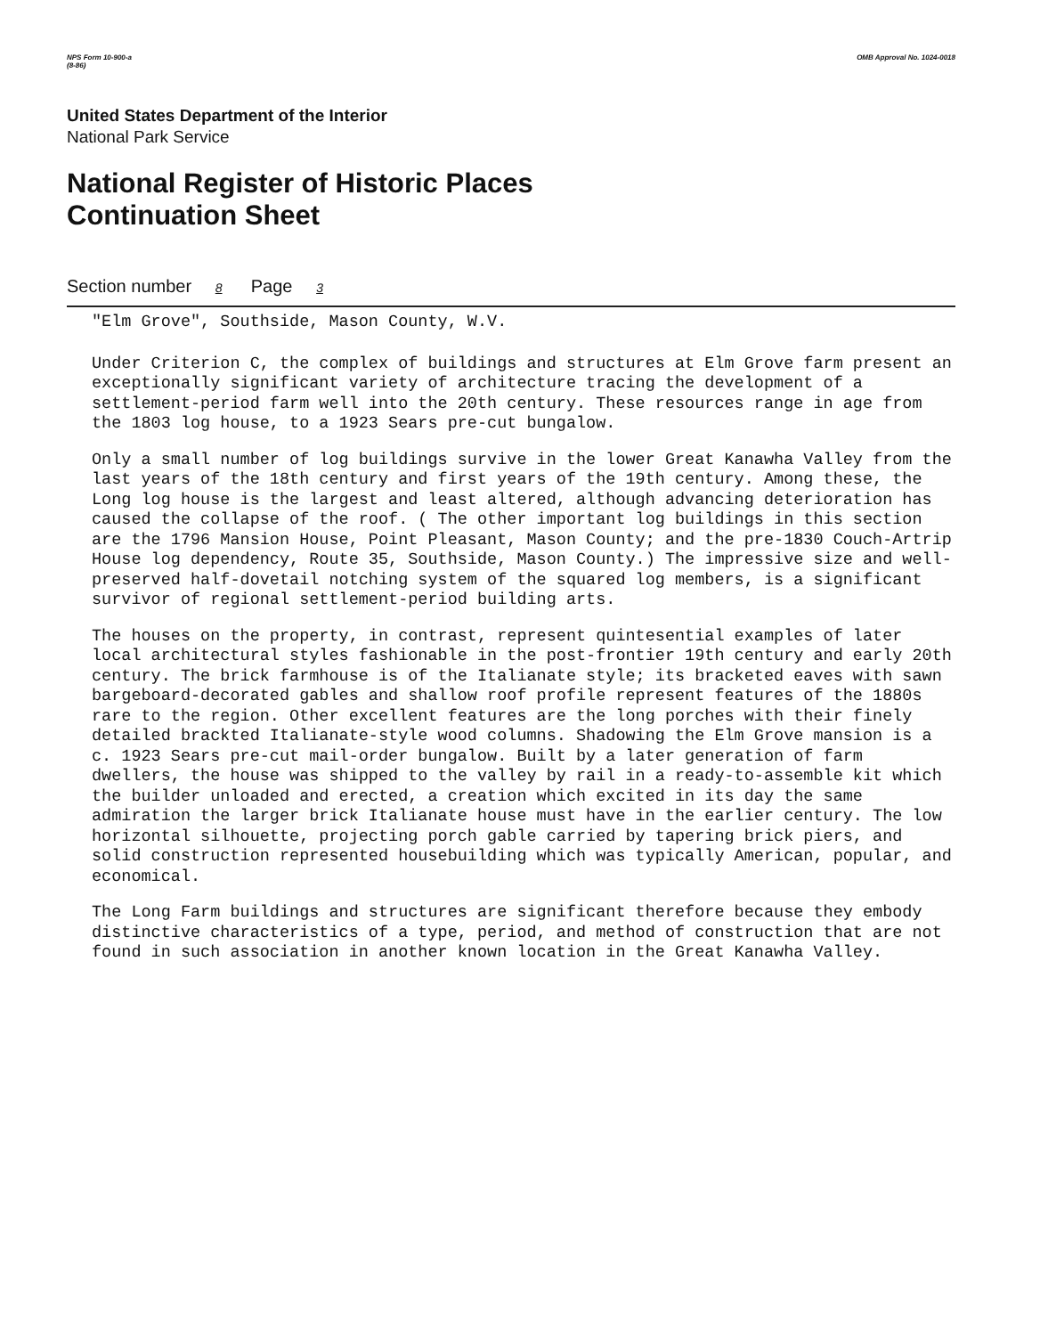NPS Form 10-900-a
(8-86) OMB Approval No. 1024-0018
United States Department of the Interior
National Park Service
National Register of Historic Places
Continuation Sheet
Section number 8 Page 3
"Elm Grove", Southside, Mason County, W.V.
Under Criterion C, the complex of buildings and structures at Elm Grove farm present an exceptionally significant variety of architecture tracing the development of a settlement-period farm well into the 20th century. These resources range in age from the 1803 log house, to a 1923 Sears pre-cut bungalow.
Only a small number of log buildings survive in the lower Great Kanawha Valley from the last years of the 18th century and first years of the 19th century. Among these, the Long log house is the largest and least altered, although advancing deterioration has caused the collapse of the roof. ( The other important log buildings in this section are the 1796 Mansion House, Point Pleasant, Mason County; and the pre-1830 Couch-Artrip House log dependency, Route 35, Southside, Mason County.) The impressive size and well-preserved half-dovetail notching system of the squared log members, is a significant survivor of regional settlement-period building arts.
The houses on the property, in contrast, represent quintesential examples of later local architectural styles fashionable in the post-frontier 19th century and early 20th century. The brick farmhouse is of the Italianate style; its bracketed eaves with sawn bargeboard-decorated gables and shallow roof profile represent features of the 1880s rare to the region. Other excellent features are the long porches with their finely detailed brackted Italianate-style wood columns. Shadowing the Elm Grove mansion is a c. 1923 Sears pre-cut mail-order bungalow. Built by a later generation of farm dwellers, the house was shipped to the valley by rail in a ready-to-assemble kit which the builder unloaded and erected, a creation which excited in its day the same admiration the larger brick Italianate house must have in the earlier century. The low horizontal silhouette, projecting porch gable carried by tapering brick piers, and solid construction represented housebuilding which was typically American, popular, and economical.
The Long Farm buildings and structures are significant therefore because they embody distinctive characteristics of a type, period, and method of construction that are not found in such association in another known location in the Great Kanawha Valley.